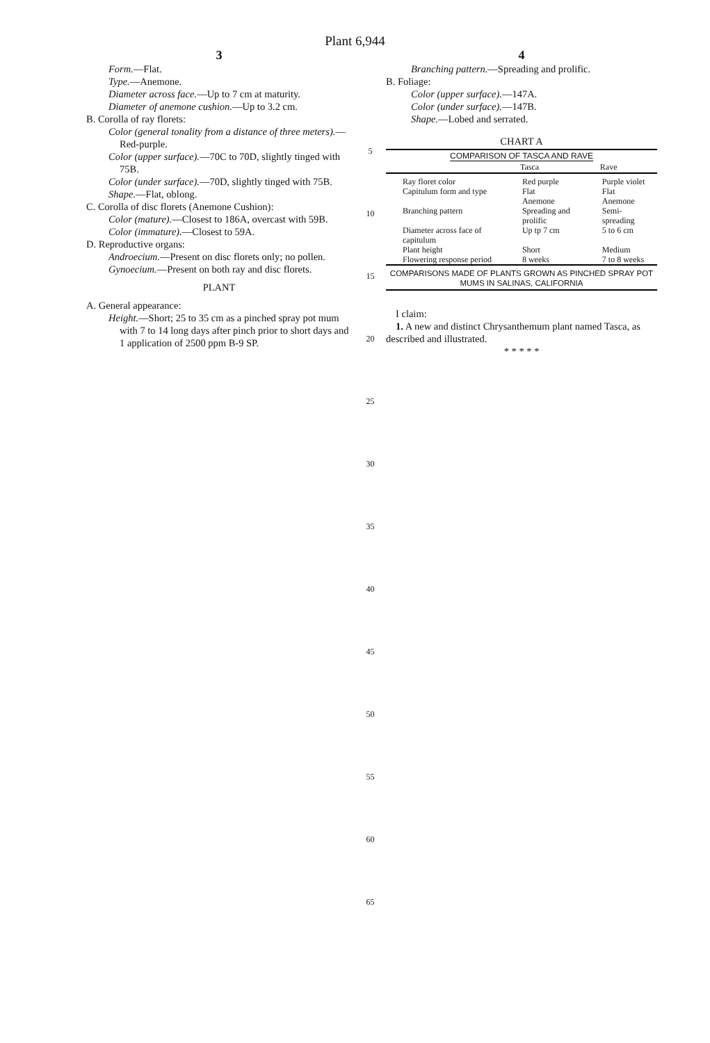Plant 6,944
3
Form.—Flat.
Type.—Anemone.
Diameter across face.—Up to 7 cm at maturity.
Diameter of anemone cushion.—Up to 3.2 cm.
B. Corolla of ray florets:
Color (general tonality from a distance of three meters).—Red-purple.
Color (upper surface).—70C to 70D, slightly tinged with 75B.
Color (under surface).—70D, slightly tinged with 75B.
Shape.—Flat, oblong.
C. Corolla of disc florets (Anemone Cushion):
Color (mature).—Closest to 186A, overcast with 59B.
Color (immature).—Closest to 59A.
D. Reproductive organs:
Androecium.—Present on disc florets only; no pollen.
Gynoecium.—Present on both ray and disc florets.
PLANT
A. General appearance:
Height.—Short; 25 to 35 cm as a pinched spray pot mum with 7 to 14 long days after pinch prior to short days and 1 application of 2500 ppm B-9 SP.
5
10
15
20
25
30
35
40
45
50
55
60
65
4
Branching pattern.—Spreading and prolific.
B. Foliage:
Color (upper surface).—147A.
Color (under surface).—147B.
Shape.—Lobed and serrated.
CHART A
| COMPARISON OF TASCA AND RAVE | | |
| --- | --- | --- |
| | Tasca | Rave |
| Ray floret color | Red purple | Purple violet |
| Capitulum form and type | Flat Anemone | Flat Anemone |
| Branching pattern | Spreading and prolific | Semi-spreading |
| Diameter across face of capitulum | Up tp 7 cm | 5 to 6 cm |
| Plant height | Short | Medium |
| Flowering response period | 8 weeks | 7 to 8 weeks |
COMPARISONS MADE OF PLANTS GROWN AS PINCHED SPRAY POT MUMS IN SALINAS, CALIFORNIA
I claim:
1. A new and distinct Chrysanthemum plant named Tasca, as described and illustrated.
* * * * *